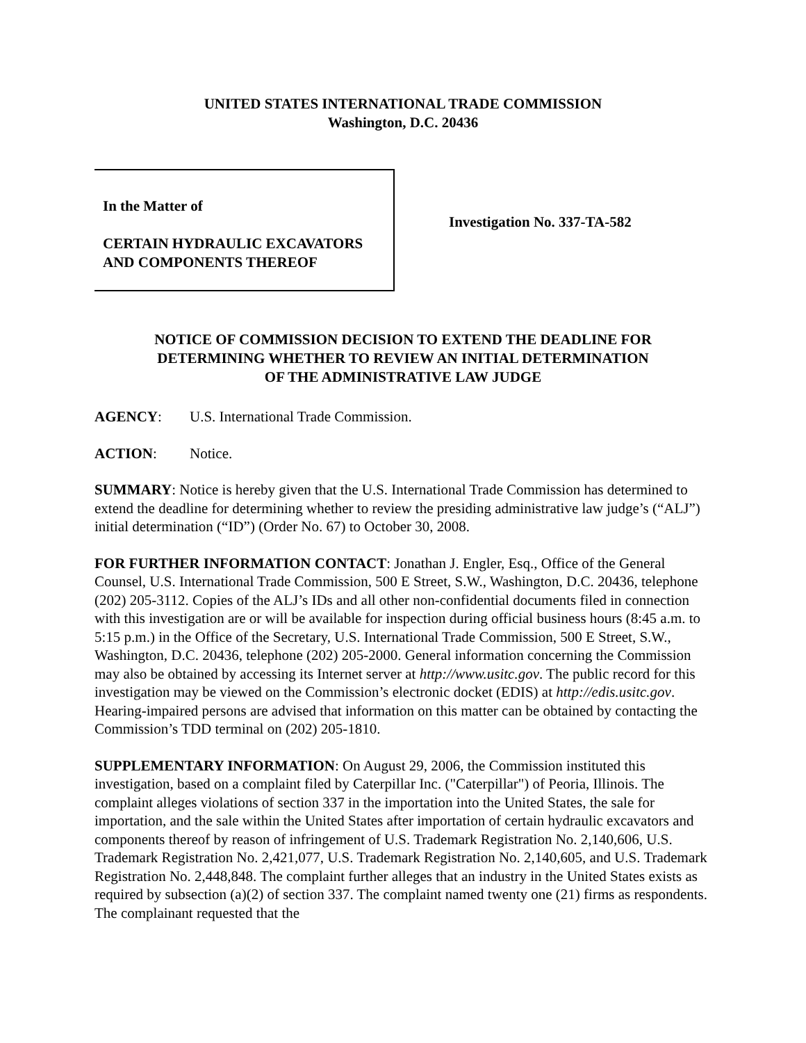UNITED STATES INTERNATIONAL TRADE COMMISSION
Washington, D.C. 20436
In the Matter of
CERTAIN HYDRAULIC EXCAVATORS
AND COMPONENTS THEREOF
Investigation No. 337-TA-582
NOTICE OF COMMISSION DECISION TO EXTEND THE DEADLINE FOR
DETERMINING WHETHER TO REVIEW AN INITIAL DETERMINATION
OF THE ADMINISTRATIVE LAW JUDGE
AGENCY: U.S. International Trade Commission.
ACTION: Notice.
SUMMARY: Notice is hereby given that the U.S. International Trade Commission has determined to extend the deadline for determining whether to review the presiding administrative law judge’s (“ALJ”) initial determination (“ID”) (Order No. 67) to October 30, 2008.
FOR FURTHER INFORMATION CONTACT: Jonathan J. Engler, Esq., Office of the General Counsel, U.S. International Trade Commission, 500 E Street, S.W., Washington, D.C. 20436, telephone (202) 205-3112. Copies of the ALJ’s IDs and all other non-confidential documents filed in connection with this investigation are or will be available for inspection during official business hours (8:45 a.m. to 5:15 p.m.) in the Office of the Secretary, U.S. International Trade Commission, 500 E Street, S.W., Washington, D.C. 20436, telephone (202) 205-2000. General information concerning the Commission may also be obtained by accessing its Internet server at http://www.usitc.gov. The public record for this investigation may be viewed on the Commission’s electronic docket (EDIS) at http://edis.usitc.gov. Hearing-impaired persons are advised that information on this matter can be obtained by contacting the Commission’s TDD terminal on (202) 205-1810.
SUPPLEMENTARY INFORMATION: On August 29, 2006, the Commission instituted this investigation, based on a complaint filed by Caterpillar Inc. ("Caterpillar") of Peoria, Illinois. The complaint alleges violations of section 337 in the importation into the United States, the sale for importation, and the sale within the United States after importation of certain hydraulic excavators and components thereof by reason of infringement of U.S. Trademark Registration No. 2,140,606, U.S. Trademark Registration No. 2,421,077, U.S. Trademark Registration No. 2,140,605, and U.S. Trademark Registration No. 2,448,848. The complaint further alleges that an industry in the United States exists as required by subsection (a)(2) of section 337. The complaint named twenty one (21) firms as respondents. The complainant requested that the